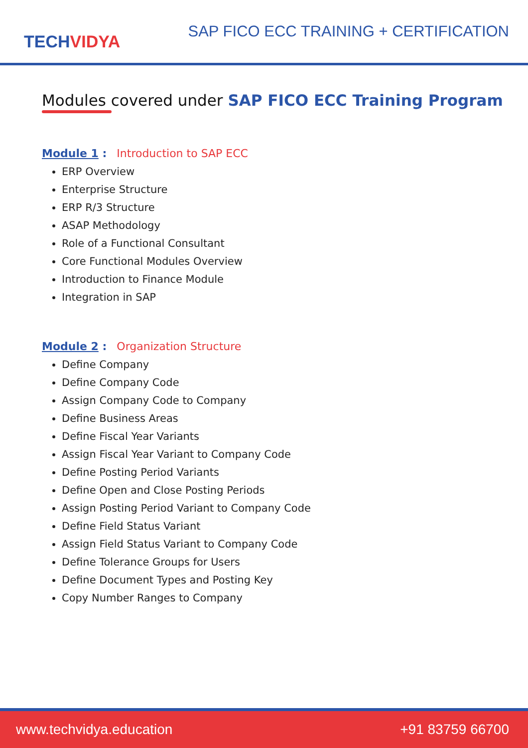TECHVIDYA
SAP FICO ECC TRAINING + CERTIFICATION
Modules covered under SAP FICO ECC Training Program
Module 1 : Introduction to SAP ECC
ERP Overview
Enterprise Structure
ERP R/3 Structure
ASAP Methodology
Role of a Functional Consultant
Core Functional Modules Overview
Introduction to Finance Module
Integration in SAP
Module 2 : Organization Structure
Define Company
Define Company Code
Assign Company Code to Company
Define Business Areas
Define Fiscal Year Variants
Assign Fiscal Year Variant to Company Code
Define Posting Period Variants
Define Open and Close Posting Periods
Assign Posting Period Variant to Company Code
Define Field Status Variant
Assign Field Status Variant to Company Code
Define Tolerance Groups for Users
Define Document Types and Posting Key
Copy Number Ranges to Company
www.techvidya.education +91 83759 66700